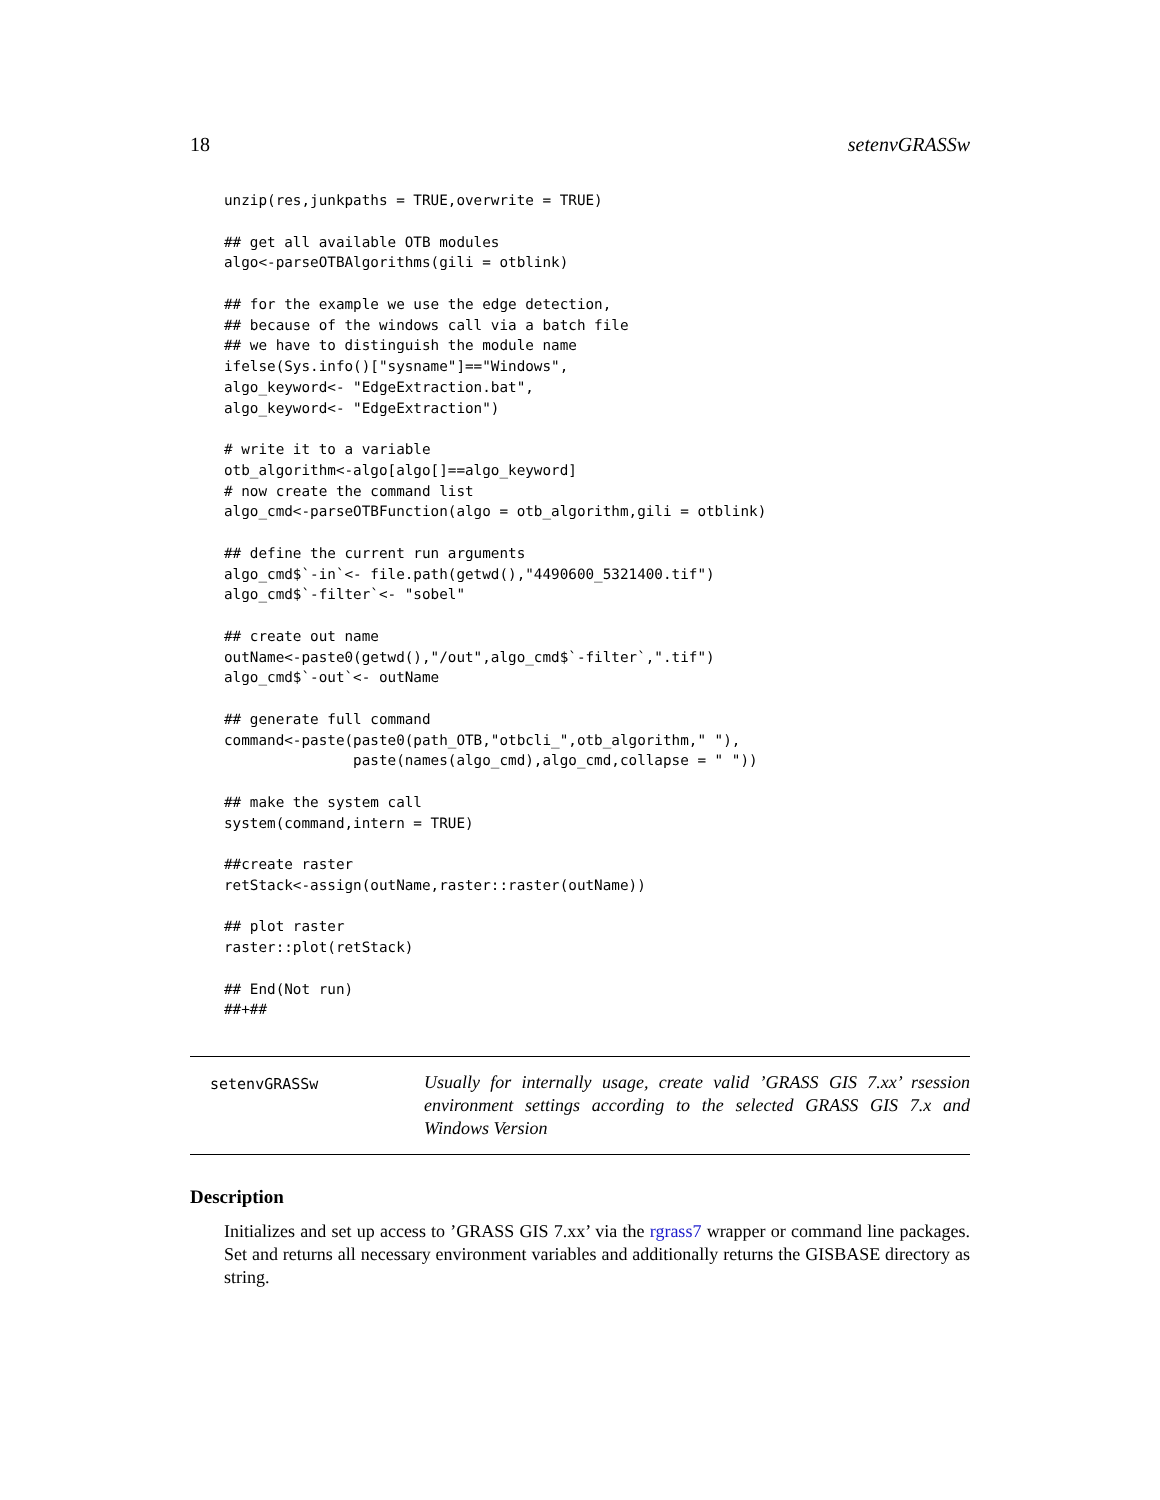18 setenvGRASSw
unzip(res,junkpaths = TRUE,overwrite = TRUE)

## get all available OTB modules
algo<-parseOTBAlgorithms(gili = otblink)

## for the example we use the edge detection,
## because of the windows call via a batch file
## we have to distinguish the module name
ifelse(Sys.info()["sysname"]=="Windows",
algo_keyword<- "EdgeExtraction.bat",
algo_keyword<- "EdgeExtraction")

# write it to a variable
otb_algorithm<-algo[algo[]==algo_keyword]
# now create the command list
algo_cmd<-parseOTBFunction(algo = otb_algorithm,gili = otblink)

## define the current run arguments
algo_cmd$`-in`<- file.path(getwd(),"4490600_5321400.tif")
algo_cmd$`-filter`<- "sobel"

## create out name
outName<-paste0(getwd(),"/out",algo_cmd$`-filter`,".tif")
algo_cmd$`-out`<- outName

## generate full command
command<-paste(paste0(path_OTB,"otbcli_",otb_algorithm," "),
               paste(names(algo_cmd),algo_cmd,collapse = " "))

## make the system call
system(command,intern = TRUE)

##create raster
retStack<-assign(outName,raster::raster(outName))

## plot raster
raster::plot(retStack)

## End(Not run)
##+##
setenvGRASSw
Usually for internally usage, create valid ’GRASS GIS 7.xx’ rsession environment settings according to the selected GRASS GIS 7.x and Windows Version
Description
Initializes and set up access to ’GRASS GIS 7.xx’ via the rgrass7 wrapper or command line packages. Set and returns all necessary environment variables and additionally returns the GISBASE directory as string.